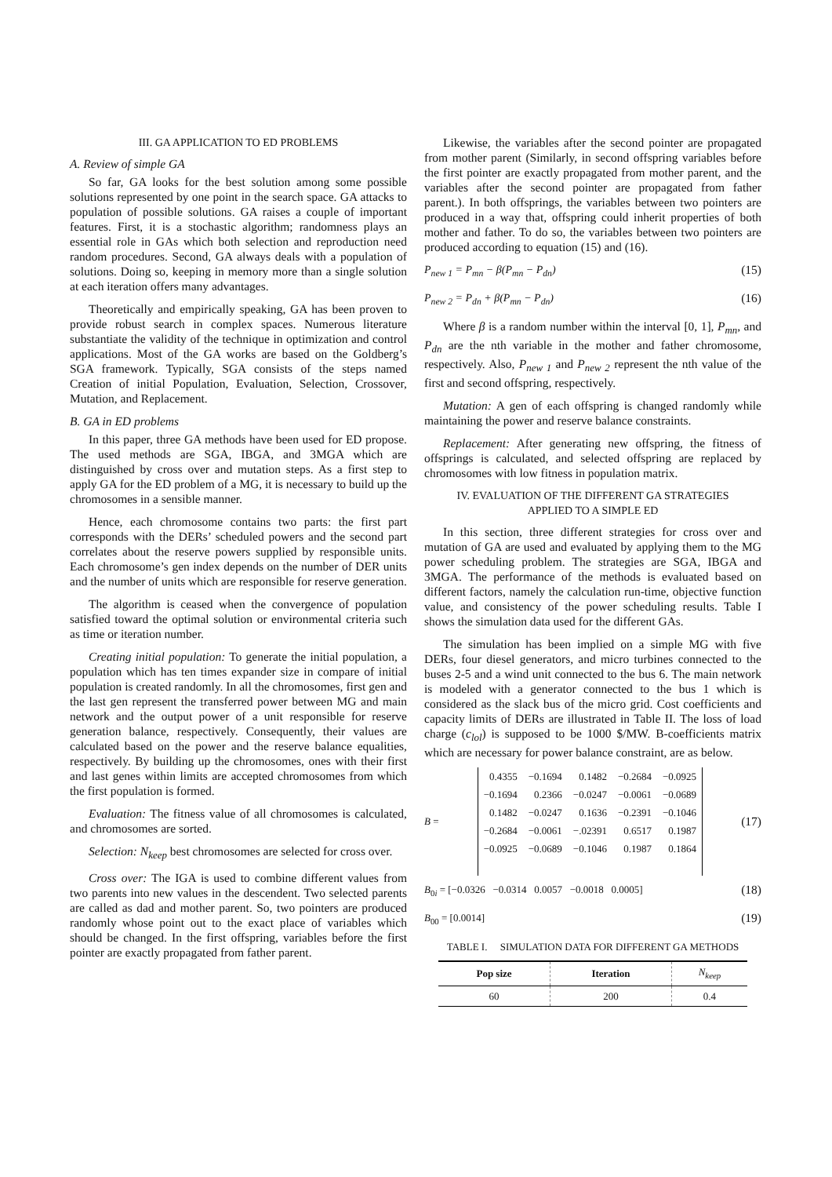III. GA APPLICATION TO ED PROBLEMS
A. Review of simple GA
So far, GA looks for the best solution among some possible solutions represented by one point in the search space. GA attacks to population of possible solutions. GA raises a couple of important features. First, it is a stochastic algorithm; randomness plays an essential role in GAs which both selection and reproduction need random procedures. Second, GA always deals with a population of solutions. Doing so, keeping in memory more than a single solution at each iteration offers many advantages.
Theoretically and empirically speaking, GA has been proven to provide robust search in complex spaces. Numerous literature substantiate the validity of the technique in optimization and control applications. Most of the GA works are based on the Goldberg’s SGA framework. Typically, SGA consists of the steps named Creation of initial Population, Evaluation, Selection, Crossover, Mutation, and Replacement.
B. GA in ED problems
In this paper, three GA methods have been used for ED propose. The used methods are SGA, IBGA, and 3MGA which are distinguished by cross over and mutation steps. As a first step to apply GA for the ED problem of a MG, it is necessary to build up the chromosomes in a sensible manner.
Hence, each chromosome contains two parts: the first part corresponds with the DERs’ scheduled powers and the second part correlates about the reserve powers supplied by responsible units. Each chromosome’s gen index depends on the number of DER units and the number of units which are responsible for reserve generation.
The algorithm is ceased when the convergence of population satisfied toward the optimal solution or environmental criteria such as time or iteration number.
Creating initial population: To generate the initial population, a population which has ten times expander size in compare of initial population is created randomly. In all the chromosomes, first gen and the last gen represent the transferred power between MG and main network and the output power of a unit responsible for reserve generation balance, respectively. Consequently, their values are calculated based on the power and the reserve balance equalities, respectively. By building up the chromosomes, ones with their first and last genes within limits are accepted chromosomes from which the first population is formed.
Evaluation: The fitness value of all chromosomes is calculated, and chromosomes are sorted.
Selection: N<sub>keep</sub> best chromosomes are selected for cross over.
Cross over: The IGA is used to combine different values from two parents into new values in the descendent. Two selected parents are called as dad and mother parent. So, two pointers are produced randomly whose point out to the exact place of variables which should be changed. In the first offspring, variables before the first pointer are exactly propagated from father parent.
Likewise, the variables after the second pointer are propagated from mother parent (Similarly, in second offspring variables before the first pointer are exactly propagated from mother parent, and the variables after the second pointer are propagated from father parent.). In both offsprings, the variables between two pointers are produced in a way that, offspring could inherit properties of both mother and father. To do so, the variables between two pointers are produced according to equation (15) and (16).
P<sub>new 1</sub> = P<sub>mn</sub> − β(P<sub>mn</sub> − P<sub>dn</sub>) (15)
P<sub>new 2</sub> = P<sub>dn</sub> + β(P<sub>mn</sub> − P<sub>dn</sub>) (16)
Where β is a random number within the interval [0, 1], P<sub>mn</sub>, and P<sub>dn</sub> are the nth variable in the mother and father chromosome, respectively. Also, P<sub>new 1</sub> and P<sub>new 2</sub> represent the nth value of the first and second offspring, respectively.
Mutation: A gen of each offspring is changed randomly while maintaining the power and reserve balance constraints.
Replacement: After generating new offspring, the fitness of offsprings is calculated, and selected offspring are replaced by chromosomes with low fitness in population matrix.
IV. EVALUATION OF THE DIFFERENT GA STRATEGIES
APPLIED TO A SIMPLE ED
In this section, three different strategies for cross over and mutation of GA are used and evaluated by applying them to the MG power scheduling problem. The strategies are SGA, IBGA and 3MGA. The performance of the methods is evaluated based on different factors, namely the calculation run-time, objective function value, and consistency of the power scheduling results. Table I shows the simulation data used for the different GAs.
The simulation has been implied on a simple MG with five DERs, four diesel generators, and micro turbines connected to the buses 2-5 and a wind unit connected to the bus 6. The main network is modeled with a generator connected to the bus 1 which is considered as the slack bus of the micro grid. Cost coefficients and capacity limits of DERs are illustrated in Table II. The loss of load charge (c<sub>lol</sub>) is supposed to be 1000 $/MW. B-coefficients matrix which are necessary for power balance constraint, are as below.
B =
| 0.4355 | −0.1694 | 0.1482 | −0.2684 | −0.0925 |
| −0.1694 | 0.2366 | −0.0247 | −0.0061 | −0.0689 |
| 0.1482 | −0.0247 | 0.1636 | −0.2391 | −0.1046 |
| −0.2684 | −0.0061 | −.02391 | 0.6517 | 0.1987 |
| −0.0925 | −0.0689 | −0.1046 | 0.1987 | 0.1864 |
(17)
B<sub>0i</sub> = [−0.0326 −0.0314 0.0057 −0.0018 0.0005] (18)
B<sub>00</sub> = [0.0014] (19)
TABLE I. SIMULATION DATA FOR DIFFERENT GA METHODS
| Pop size | Iteration | N<sub>keep</sub> |
| --- | --- | --- |
| 60 | 200 | 0.4 |